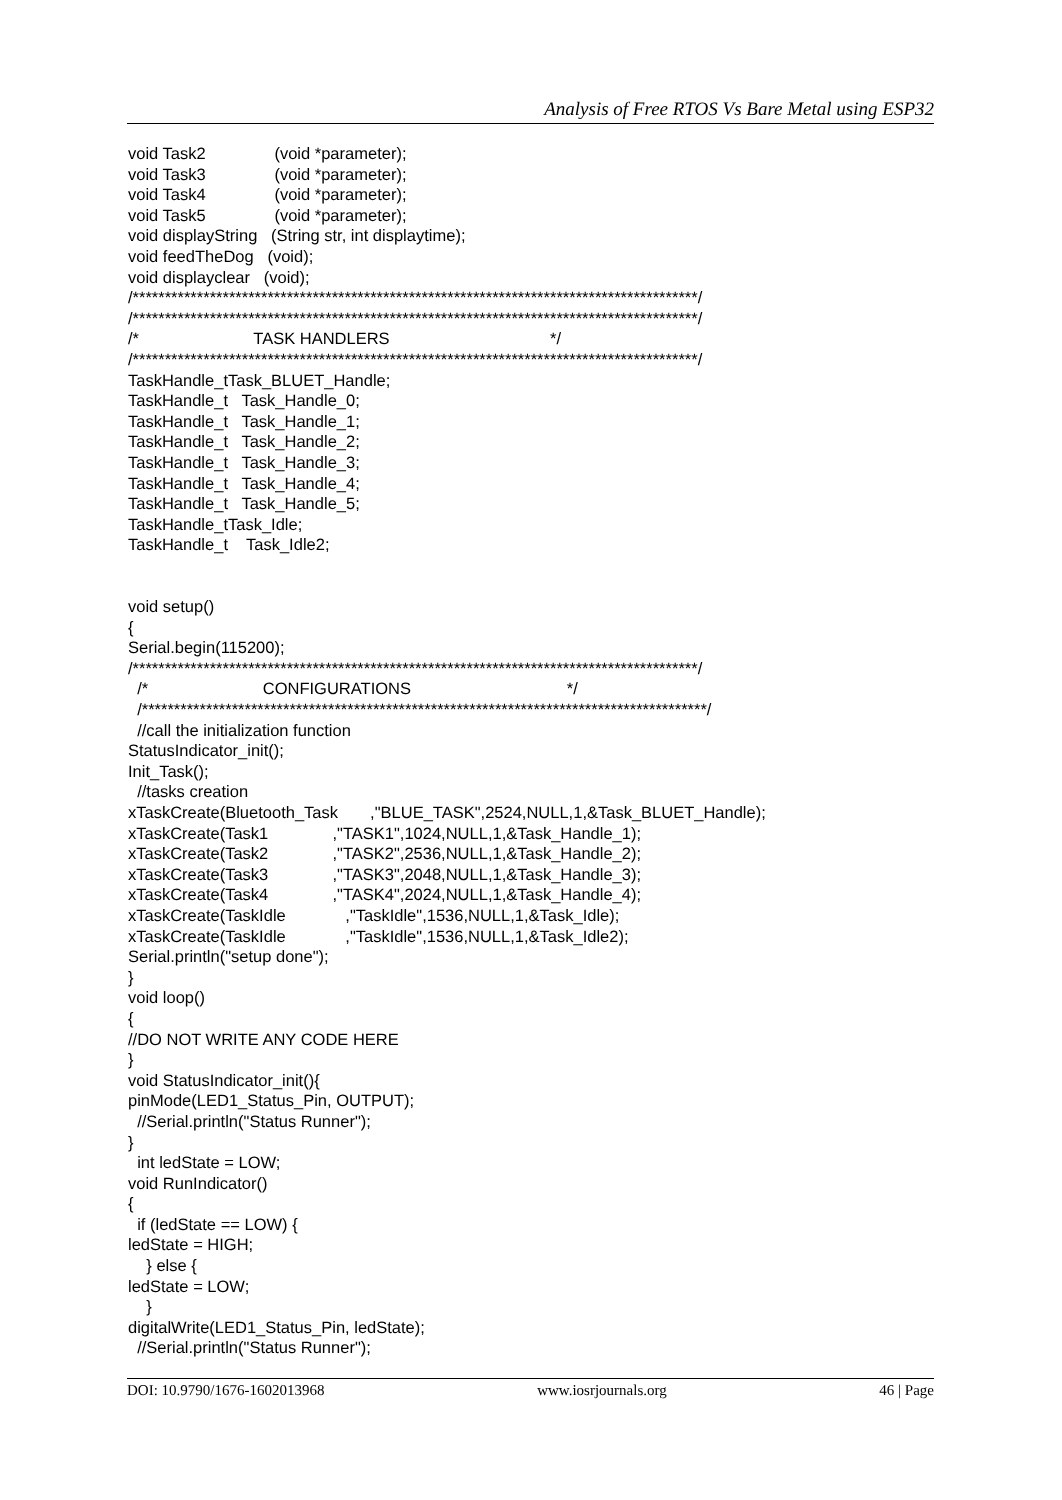Analysis of Free RTOS Vs Bare Metal using ESP32
void Task2 (void *parameter); void Task3 (void *parameter); void Task4 (void *parameter); void Task5 (void *parameter); void displayString (String str, int displaytime); void feedTheDog (void); void displayclear (void); /****************************************************************************************/ /****************************************************************************************/ /* TASK HANDLERS */ /****************************************************************************************/ TaskHandle_tTask_BLUET_Handle; TaskHandle_t Task_Handle_0; TaskHandle_t Task_Handle_1; TaskHandle_t Task_Handle_2; TaskHandle_t Task_Handle_3; TaskHandle_t Task_Handle_4; TaskHandle_t Task_Handle_5; TaskHandle_tTask_Idle; TaskHandle_t Task_Idle2; void setup() { Serial.begin(115200); /****************************************************************************************/ /* CONFIGURATIONS */ /****************************************************************************************/ //call the initialization function StatusIndicator_init(); Init_Task(); //tasks creation xTaskCreate(Bluetooth_Task ,"BLUE_TASK",2524,NULL,1,&Task_BLUET_Handle); xTaskCreate(Task1 ,"TASK1",1024,NULL,1,&Task_Handle_1); xTaskCreate(Task2 ,"TASK2",2536,NULL,1,&Task_Handle_2); xTaskCreate(Task3 ,"TASK3",2048,NULL,1,&Task_Handle_3); xTaskCreate(Task4 ,"TASK4",2024,NULL,1,&Task_Handle_4); xTaskCreate(TaskIdle ,"TaskIdle",1536,NULL,1,&Task_Idle); xTaskCreate(TaskIdle ,"TaskIdle",1536,NULL,1,&Task_Idle2); Serial.println("setup done"); } void loop() { //DO NOT WRITE ANY CODE HERE } void StatusIndicator_init(){ pinMode(LED1_Status_Pin, OUTPUT); //Serial.println("Status Runner"); } int ledState = LOW; void RunIndicator() { if (ledState == LOW) { ledState = HIGH; } else { ledState = LOW; } digitalWrite(LED1_Status_Pin, ledState); //Serial.println("Status Runner");
DOI: 10.9790/1676-1602013968 www.iosrjournals.org 46 | Page